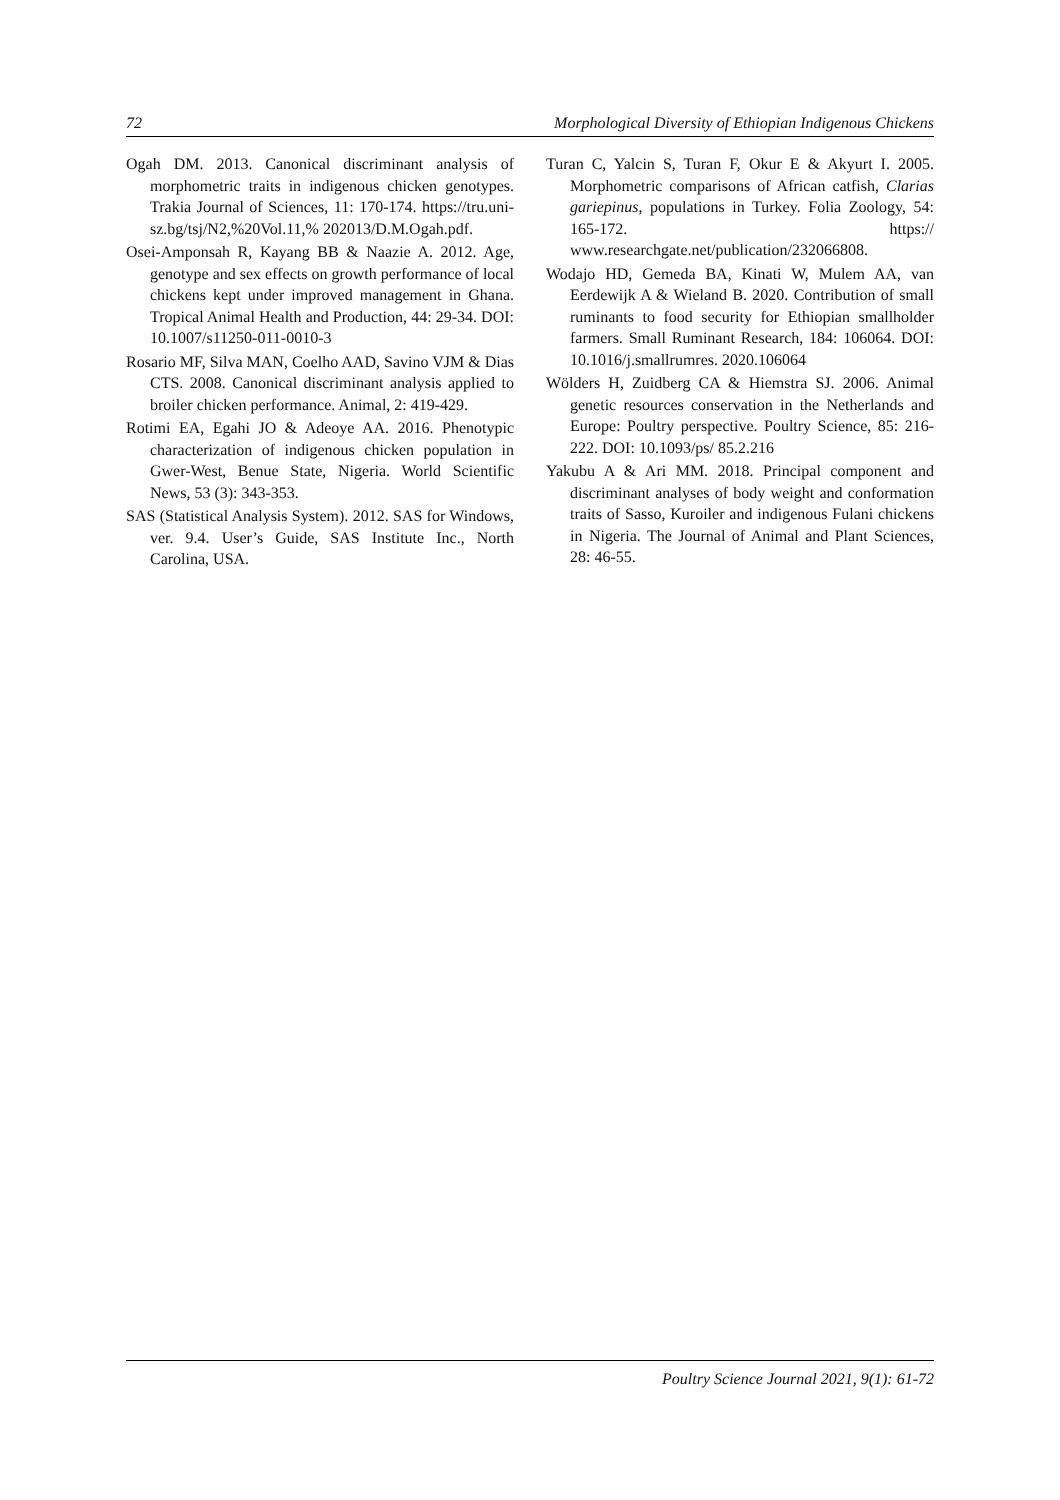72 Morphological Diversity of Ethiopian Indigenous Chickens
Ogah DM. 2013. Canonical discriminant analysis of morphometric traits in indigenous chicken genotypes. Trakia Journal of Sciences, 11: 170-174. https://tru.uni-sz.bg/tsj/N2,%20Vol.11,% 202013/D.M.Ogah.pdf.
Osei-Amponsah R, Kayang BB & Naazie A. 2012. Age, genotype and sex effects on growth performance of local chickens kept under improved management in Ghana. Tropical Animal Health and Production, 44: 29-34. DOI: 10.1007/s11250-011-0010-3
Rosario MF, Silva MAN, Coelho AAD, Savino VJM & Dias CTS. 2008. Canonical discriminant analysis applied to broiler chicken performance. Animal, 2: 419-429.
Rotimi EA, Egahi JO & Adeoye AA. 2016. Phenotypic characterization of indigenous chicken population in Gwer-West, Benue State, Nigeria. World Scientific News, 53 (3): 343-353.
SAS (Statistical Analysis System). 2012. SAS for Windows, ver. 9.4. User’s Guide, SAS Institute Inc., North Carolina, USA.
Turan C, Yalcin S, Turan F, Okur E & Akyurt I. 2005. Morphometric comparisons of African catfish, Clarias gariepinus, populations in Turkey. Folia Zoology, 54: 165-172. https:// www.researchgate.net/publication/232066808.
Wodajo HD, Gemeda BA, Kinati W, Mulem AA, van Eerdewijk A & Wieland B. 2020. Contribution of small ruminants to food security for Ethiopian smallholder farmers. Small Ruminant Research, 184: 106064. DOI: 10.1016/j.smallrumres. 2020.106064
Wölders H, Zuidberg CA & Hiemstra SJ. 2006. Animal genetic resources conservation in the Netherlands and Europe: Poultry perspective. Poultry Science, 85: 216-222. DOI: 10.1093/ps/ 85.2.216
Yakubu A & Ari MM. 2018. Principal component and discriminant analyses of body weight and conformation traits of Sasso, Kuroiler and indigenous Fulani chickens in Nigeria. The Journal of Animal and Plant Sciences, 28: 46-55.
Poultry Science Journal 2021, 9(1): 61-72